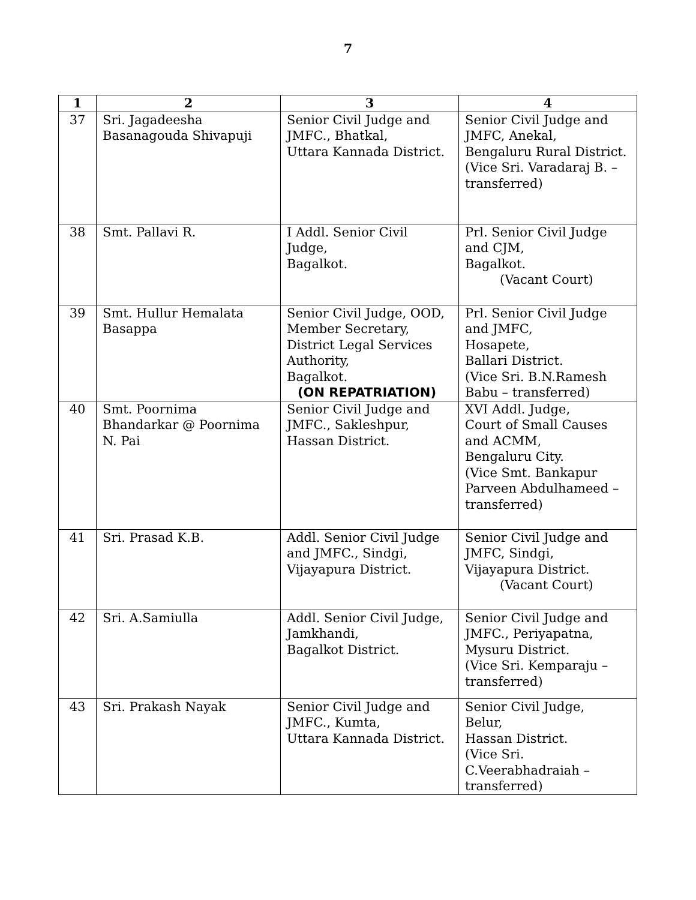7
| 1 | 2 | 3 | 4 |
| --- | --- | --- | --- |
| 37 | Sri. Jagadeesha Basanagouda Shivapuji | Senior Civil Judge and JMFC., Bhatkal, Uttara Kannada District. | Senior Civil Judge and JMFC, Anekal, Bengaluru Rural District. (Vice Sri. Varadaraj B. – transferred) |
| 38 | Smt. Pallavi R. | I Addl. Senior Civil Judge, Bagalkot. | Prl. Senior Civil Judge and CJM, Bagalkot. (Vacant Court) |
| 39 | Smt. Hullur Hemalata Basappa | Senior Civil Judge, OOD, Member Secretary, District Legal Services Authority, Bagalkot. (ON REPATRIATION) | Prl. Senior Civil Judge and JMFC, Hosapete, Ballari District. (Vice Sri. B.N.Ramesh Babu – transferred) |
| 40 | Smt. Poornima Bhandarkar @ Poornima N. Pai | Senior Civil Judge and JMFC., Sakleshpur, Hassan District. | XVI Addl. Judge, Court of Small Causes and ACMM, Bengaluru City. (Vice Smt. Bankapur Parveen Abdulhameed – transferred) |
| 41 | Sri. Prasad K.B. | Addl. Senior Civil Judge and JMFC., Sindgi, Vijayapura District. | Senior Civil Judge and JMFC, Sindgi, Vijayapura District. (Vacant Court) |
| 42 | Sri. A.Samiulla | Addl. Senior Civil Judge, Jamkhandi, Bagalkot District. | Senior Civil Judge and JMFC., Periyapatna, Mysuru District. (Vice Sri. Kemparaju – transferred) |
| 43 | Sri. Prakash Nayak | Senior Civil Judge and JMFC., Kumta, Uttara Kannada District. | Senior Civil Judge, Belur, Hassan District. (Vice Sri. C.Veerabhadraiah – transferred) |